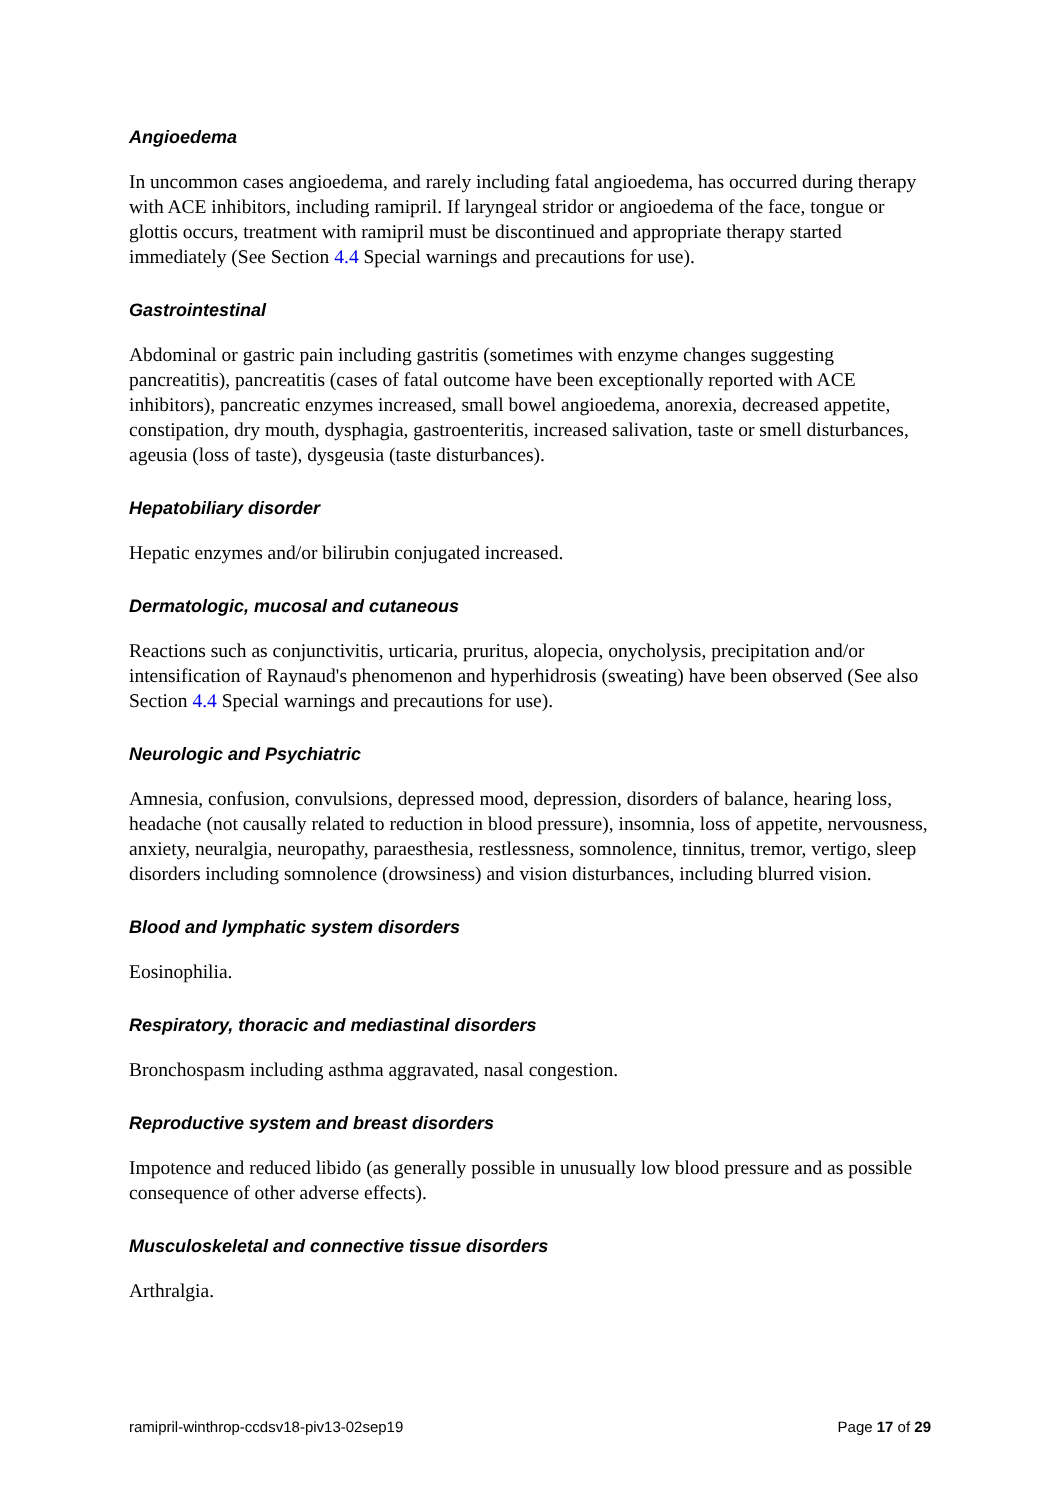Angioedema
In uncommon cases angioedema, and rarely including fatal angioedema, has occurred during therapy with ACE inhibitors, including ramipril. If laryngeal stridor or angioedema of the face, tongue or glottis occurs, treatment with ramipril must be discontinued and appropriate therapy started immediately (See Section 4.4 Special warnings and precautions for use).
Gastrointestinal
Abdominal or gastric pain including gastritis (sometimes with enzyme changes suggesting pancreatitis), pancreatitis (cases of fatal outcome have been exceptionally reported with ACE inhibitors), pancreatic enzymes increased, small bowel angioedema, anorexia, decreased appetite, constipation, dry mouth, dysphagia, gastroenteritis, increased salivation, taste or smell disturbances, ageusia (loss of taste), dysgeusia (taste disturbances).
Hepatobiliary disorder
Hepatic enzymes and/or bilirubin conjugated increased.
Dermatologic, mucosal and cutaneous
Reactions such as conjunctivitis, urticaria, pruritus, alopecia, onycholysis, precipitation and/or intensification of Raynaud's phenomenon and hyperhidrosis (sweating) have been observed (See also Section 4.4 Special warnings and precautions for use).
Neurologic and Psychiatric
Amnesia, confusion, convulsions, depressed mood, depression, disorders of balance, hearing loss, headache (not causally related to reduction in blood pressure), insomnia, loss of appetite, nervousness, anxiety, neuralgia, neuropathy, paraesthesia, restlessness, somnolence, tinnitus, tremor, vertigo, sleep disorders including somnolence (drowsiness) and vision disturbances, including blurred vision.
Blood and lymphatic system disorders
Eosinophilia.
Respiratory, thoracic and mediastinal disorders
Bronchospasm including asthma aggravated, nasal congestion.
Reproductive system and breast disorders
Impotence and reduced libido (as generally possible in unusually low blood pressure and as possible consequence of other adverse effects).
Musculoskeletal and connective tissue disorders
Arthralgia.
ramipril-winthrop-ccdsv18-piv13-02sep19 Page 17 of 29